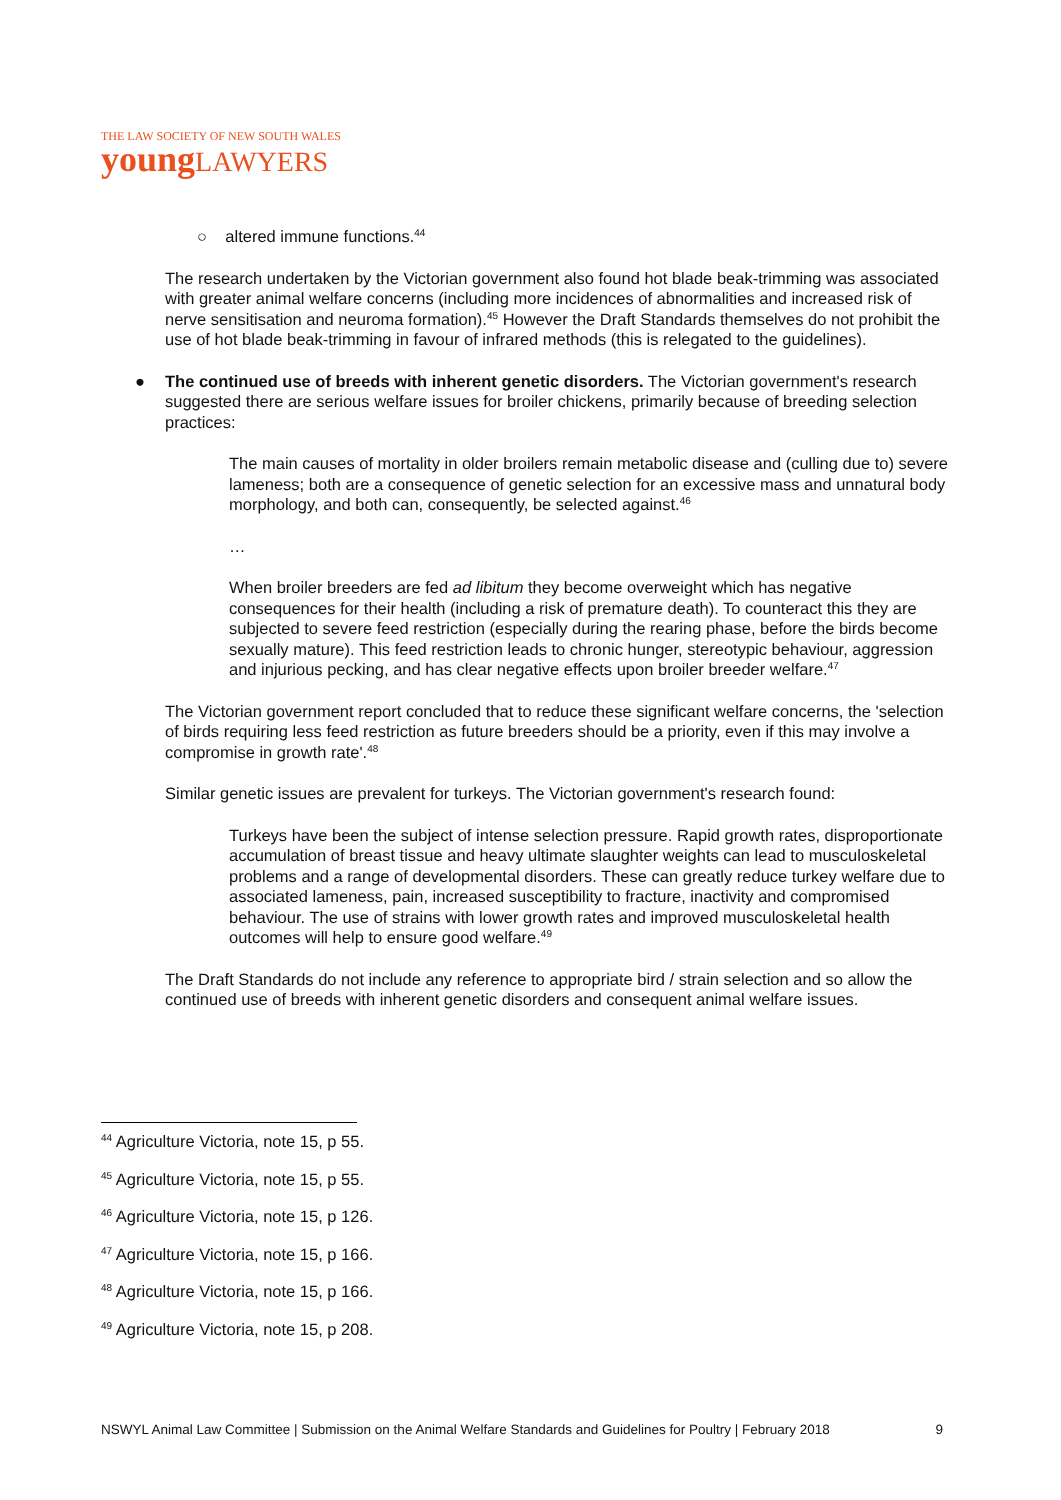THE LAW SOCIETY OF NEW SOUTH WALES
youngLAWYERS
○ altered immune functions.<sup>44</sup>
The research undertaken by the Victorian government also found hot blade beak-trimming was associated with greater animal welfare concerns (including more incidences of abnormalities and increased risk of nerve sensitisation and neuroma formation).<sup>45</sup> However the Draft Standards themselves do not prohibit the use of hot blade beak-trimming in favour of infrared methods (this is relegated to the guidelines).
● The continued use of breeds with inherent genetic disorders. The Victorian government's research suggested there are serious welfare issues for broiler chickens, primarily because of breeding selection practices:
The main causes of mortality in older broilers remain metabolic disease and (culling due to) severe lameness; both are a consequence of genetic selection for an excessive mass and unnatural body morphology, and both can, consequently, be selected against.<sup>46</sup>
…
When broiler breeders are fed ad libitum they become overweight which has negative consequences for their health (including a risk of premature death). To counteract this they are subjected to severe feed restriction (especially during the rearing phase, before the birds become sexually mature). This feed restriction leads to chronic hunger, stereotypic behaviour, aggression and injurious pecking, and has clear negative effects upon broiler breeder welfare.<sup>47</sup>
The Victorian government report concluded that to reduce these significant welfare concerns, the 'selection of birds requiring less feed restriction as future breeders should be a priority, even if this may involve a compromise in growth rate'.<sup>48</sup>
Similar genetic issues are prevalent for turkeys. The Victorian government's research found:
Turkeys have been the subject of intense selection pressure. Rapid growth rates, disproportionate accumulation of breast tissue and heavy ultimate slaughter weights can lead to musculoskeletal problems and a range of developmental disorders. These can greatly reduce turkey welfare due to associated lameness, pain, increased susceptibility to fracture, inactivity and compromised behaviour. The use of strains with lower growth rates and improved musculoskeletal health outcomes will help to ensure good welfare.<sup>49</sup>
The Draft Standards do not include any reference to appropriate bird / strain selection and so allow the continued use of breeds with inherent genetic disorders and consequent animal welfare issues.
<sup>44</sup> Agriculture Victoria, note 15, p 55.
<sup>45</sup> Agriculture Victoria, note 15, p 55.
<sup>46</sup> Agriculture Victoria, note 15, p 126.
<sup>47</sup> Agriculture Victoria, note 15, p 166.
<sup>48</sup> Agriculture Victoria, note 15, p 166.
<sup>49</sup> Agriculture Victoria, note 15, p 208.
NSWYL Animal Law Committee | Submission on the Animal Welfare Standards and Guidelines for Poultry | February 2018 9